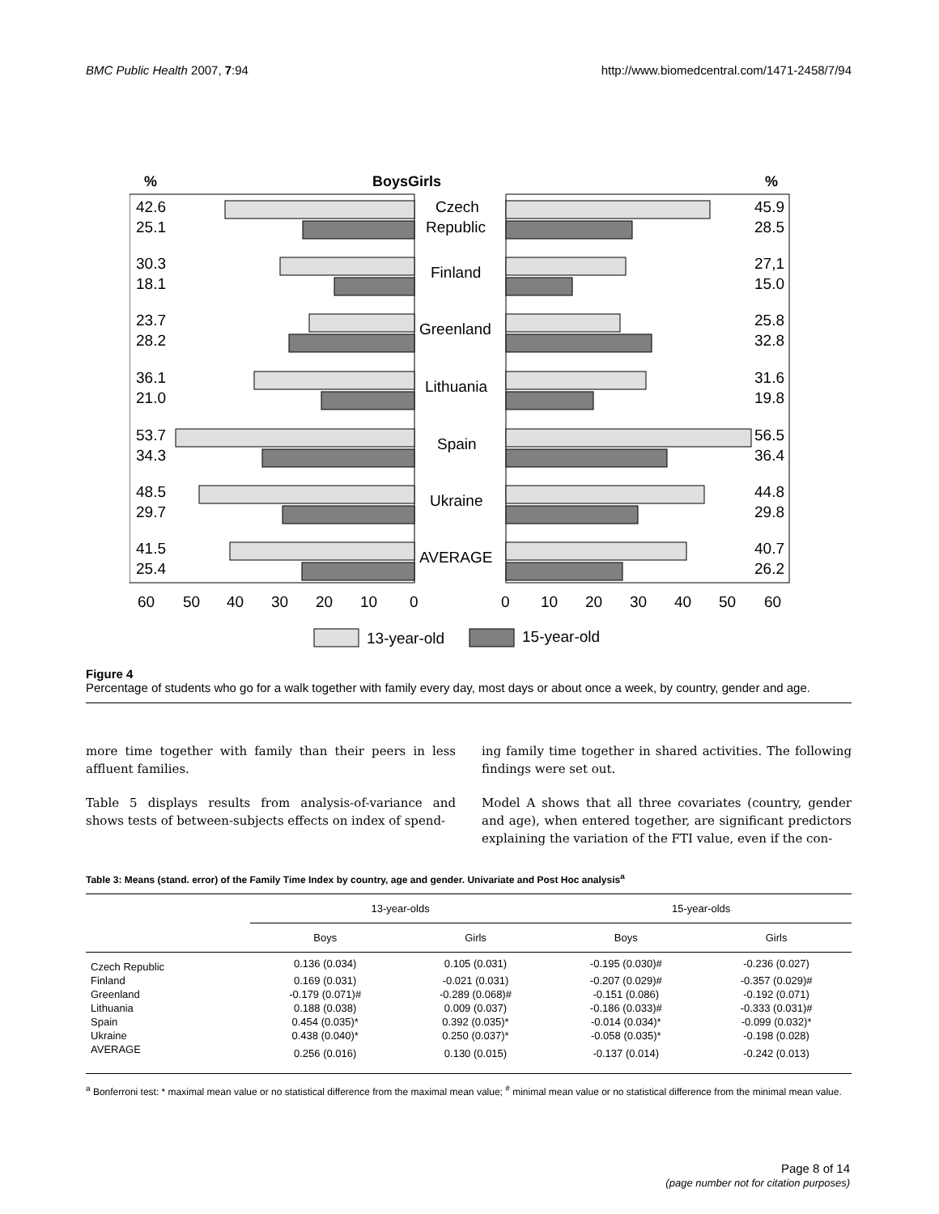BMC Public Health 2007, 7:94 http://www.biomedcentral.com/1471-2458/7/94
%
BoysGirls
%
42.6
25.1
30.3
18.1
23.7
28.2
36.1
21.0
53.7
34.3
48.5
29.7
41.5
25.4
45.9
28.5
27,1
15.0
25.8
32.8
31.6
19.8
56.5
36.4
44.8
29.8
40.7
26.2
Czech
Republic
Finland
Greenland
Lithuania
Spain
Ukraine
AVERAGE
60
50
40
30
20
10
0
0
10
20
30
40
50
60
13-year-old
15-year-old
Figure 4
Percentage of students who go for a walk together with family every day, most days or about once a week, by country, gender and age.
more time together with family than their peers in less affluent families.
Table 5 displays results from analysis-of-variance and shows tests of between-subjects effects on index of spend-
ing family time together in shared activities. The following findings were set out.
Model A shows that all three covariates (country, gender and age), when entered together, are significant predictors explaining the variation of the FTI value, even if the con-
Table 3: Means (stand. error) of the Family Time Index by country, age and gender. Univariate and Post Hoc analysis<sup>a</sup>
| | 13-year-olds | | 15-year-olds | |
| --- | --- | --- | --- | --- |
| | Boys | Girls | Boys | Girls |
| Czech Republic | 0.136 (0.034) | 0.105 (0.031) | -0.195 (0.030)# | -0.236 (0.027) |
| Finland | 0.169 (0.031) | -0.021 (0.031) | -0.207 (0.029)# | -0.357 (0.029)# |
| Greenland | -0.179 (0.071)# | -0.289 (0.068)# | -0.151 (0.086) | -0.192 (0.071) |
| Lithuania | 0.188 (0.038) | 0.009 (0.037) | -0.186 (0.033)# | -0.333 (0.031)# |
| Spain | 0.454 (0.035)* | 0.392 (0.035)* | -0.014 (0.034)* | -0.099 (0.032)* |
| Ukraine | 0.438 (0.040)* | 0.250 (0.037)* | -0.058 (0.035)* | -0.198 (0.028) |
| AVERAGE | 0.256 (0.016) | 0.130 (0.015) | -0.137 (0.014) | -0.242 (0.013) |
<sup>a</sup> Bonferroni test: * maximal mean value or no statistical difference from the maximal mean value; <sup>#</sup> minimal mean value or no statistical difference from the minimal mean value.
Page 8 of 14
(page number not for citation purposes)